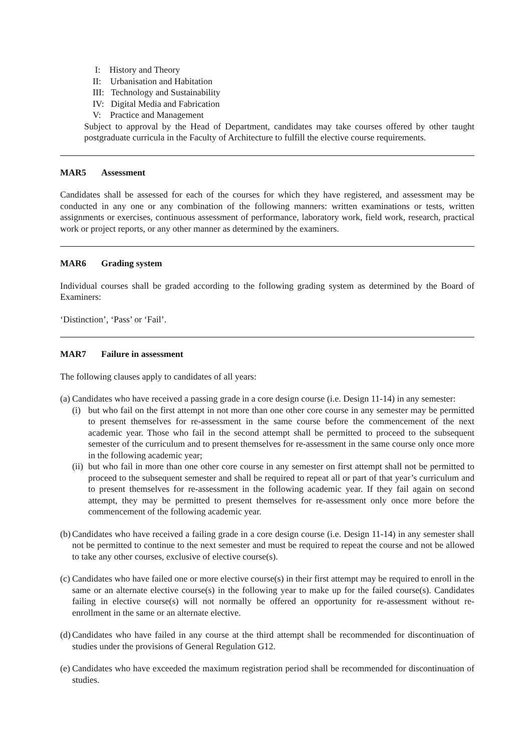I: History and Theory
II: Urbanisation and Habitation
III: Technology and Sustainability
IV: Digital Media and Fabrication
V: Practice and Management
Subject to approval by the Head of Department, candidates may take courses offered by other taught postgraduate curricula in the Faculty of Architecture to fulfill the elective course requirements.
MAR5 Assessment
Candidates shall be assessed for each of the courses for which they have registered, and assessment may be conducted in any one or any combination of the following manners: written examinations or tests, written assignments or exercises, continuous assessment of performance, laboratory work, field work, research, practical work or project reports, or any other manner as determined by the examiners.
MAR6 Grading system
Individual courses shall be graded according to the following grading system as determined by the Board of Examiners:
‘Distinction’, ‘Pass’ or ‘Fail’.
MAR7 Failure in assessment
The following clauses apply to candidates of all years:
(a)
Candidates who have received a passing grade in a core design course (i.e. Design 11-14) in any semester:
(i)
but who fail on the first attempt in not more than one other core course in any semester may be permitted to present themselves for re-assessment in the same course before the commencement of the next academic year. Those who fail in the second attempt shall be permitted to proceed to the subsequent semester of the curriculum and to present themselves for re-assessment in the same course only once more in the following academic year;
(ii)
but who fail in more than one other core course in any semester on first attempt shall not be permitted to proceed to the subsequent semester and shall be required to repeat all or part of that year’s curriculum and to present themselves for re-assessment in the following academic year. If they fail again on second attempt, they may be permitted to present themselves for re-assessment only once more before the commencement of the following academic year.
(b)
Candidates who have received a failing grade in a core design course (i.e. Design 11-14) in any semester shall not be permitted to continue to the next semester and must be required to repeat the course and not be allowed to take any other courses, exclusive of elective course(s).
(c)
Candidates who have failed one or more elective course(s) in their first attempt may be required to enroll in the same or an alternate elective course(s) in the following year to make up for the failed course(s). Candidates failing in elective course(s) will not normally be offered an opportunity for re-assessment without re-enrollment in the same or an alternate elective.
(d)
Candidates who have failed in any course at the third attempt shall be recommended for discontinuation of studies under the provisions of General Regulation G12.
(e)
Candidates who have exceeded the maximum registration period shall be recommended for discontinuation of studies.